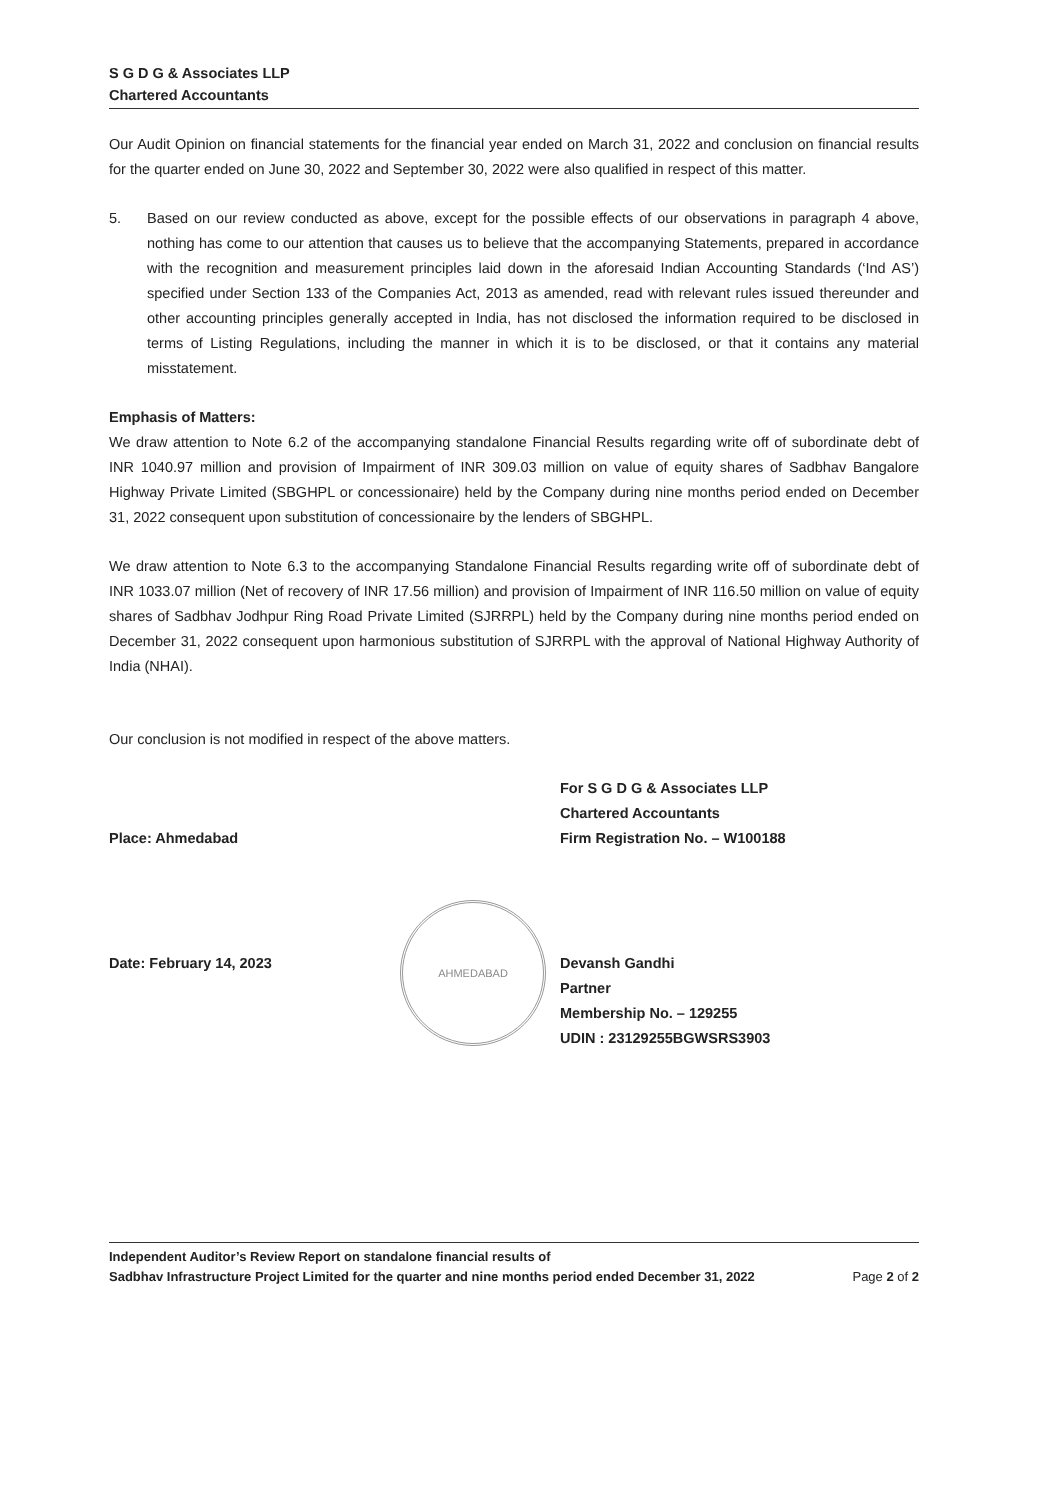S G D G & Associates LLP
Chartered Accountants
Our Audit Opinion on financial statements for the financial year ended on March 31, 2022 and conclusion on financial results for the quarter ended on June 30, 2022 and September 30, 2022 were also qualified in respect of this matter.
5. Based on our review conducted as above, except for the possible effects of our observations in paragraph 4 above, nothing has come to our attention that causes us to believe that the accompanying Statements, prepared in accordance with the recognition and measurement principles laid down in the aforesaid Indian Accounting Standards (‘Ind AS’) specified under Section 133 of the Companies Act, 2013 as amended, read with relevant rules issued thereunder and other accounting principles generally accepted in India, has not disclosed the information required to be disclosed in terms of Listing Regulations, including the manner in which it is to be disclosed, or that it contains any material misstatement.
Emphasis of Matters:
We draw attention to Note 6.2 of the accompanying standalone Financial Results regarding write off of subordinate debt of INR 1040.97 million and provision of Impairment of INR 309.03 million on value of equity shares of Sadbhav Bangalore Highway Private Limited (SBGHPL or concessionaire) held by the Company during nine months period ended on December 31, 2022 consequent upon substitution of concessionaire by the lenders of SBGHPL.
We draw attention to Note 6.3 to the accompanying Standalone Financial Results regarding write off of subordinate debt of INR 1033.07 million (Net of recovery of INR 17.56 million) and provision of Impairment of INR 116.50 million on value of equity shares of Sadbhav Jodhpur Ring Road Private Limited (SJRRPL) held by the Company during nine months period ended on December 31, 2022 consequent upon harmonious substitution of SJRRPL with the approval of National Highway Authority of India (NHAI).
Our conclusion is not modified in respect of the above matters.
Place: Ahmedabad
Date: February 14, 2023
For S G D G & Associates LLP
Chartered Accountants
Firm Registration No. – W100188
Devansh Gandhi
Partner
Membership No. – 129255
UDIN : 23129255BGWSRS3903
AHMEDABAD
Independent Auditor’s Review Report on standalone financial results of
Sadbhav Infrastructure Project Limited for the quarter and nine months period ended December 31, 2022
Page 2 of 2